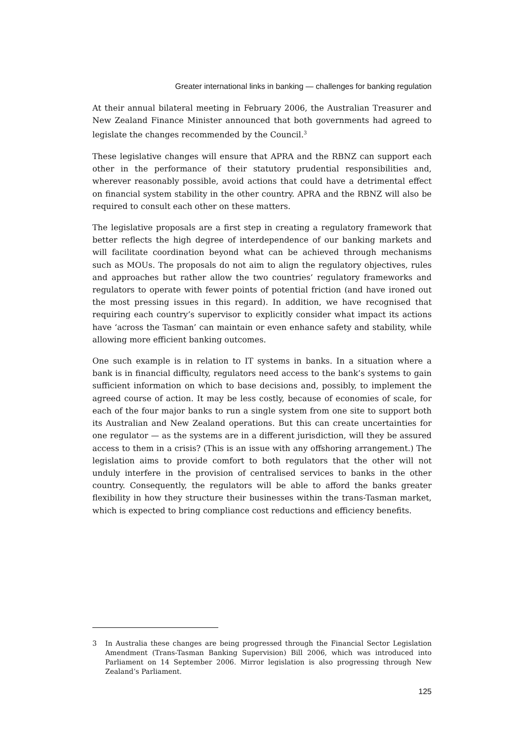Greater international links in banking — challenges for banking regulation
At their annual bilateral meeting in February 2006, the Australian Treasurer and New Zealand Finance Minister announced that both governments had agreed to legislate the changes recommended by the Council.<sup>3</sup>
These legislative changes will ensure that APRA and the RBNZ can support each other in the performance of their statutory prudential responsibilities and, wherever reasonably possible, avoid actions that could have a detrimental effect on financial system stability in the other country. APRA and the RBNZ will also be required to consult each other on these matters.
The legislative proposals are a first step in creating a regulatory framework that better reflects the high degree of interdependence of our banking markets and will facilitate coordination beyond what can be achieved through mechanisms such as MOUs. The proposals do not aim to align the regulatory objectives, rules and approaches but rather allow the two countries’ regulatory frameworks and regulators to operate with fewer points of potential friction (and have ironed out the most pressing issues in this regard). In addition, we have recognised that requiring each country’s supervisor to explicitly consider what impact its actions have ‘across the Tasman’ can maintain or even enhance safety and stability, while allowing more efficient banking outcomes.
One such example is in relation to IT systems in banks. In a situation where a bank is in financial difficulty, regulators need access to the bank’s systems to gain sufficient information on which to base decisions and, possibly, to implement the agreed course of action. It may be less costly, because of economies of scale, for each of the four major banks to run a single system from one site to support both its Australian and New Zealand operations. But this can create uncertainties for one regulator — as the systems are in a different jurisdiction, will they be assured access to them in a crisis? (This is an issue with any offshoring arrangement.) The legislation aims to provide comfort to both regulators that the other will not unduly interfere in the provision of centralised services to banks in the other country. Consequently, the regulators will be able to afford the banks greater flexibility in how they structure their businesses within the trans-Tasman market, which is expected to bring compliance cost reductions and efficiency benefits.
3 In Australia these changes are being progressed through the Financial Sector Legislation Amendment (Trans-Tasman Banking Supervision) Bill 2006, which was introduced into Parliament on 14 September 2006. Mirror legislation is also progressing through New Zealand’s Parliament.
125